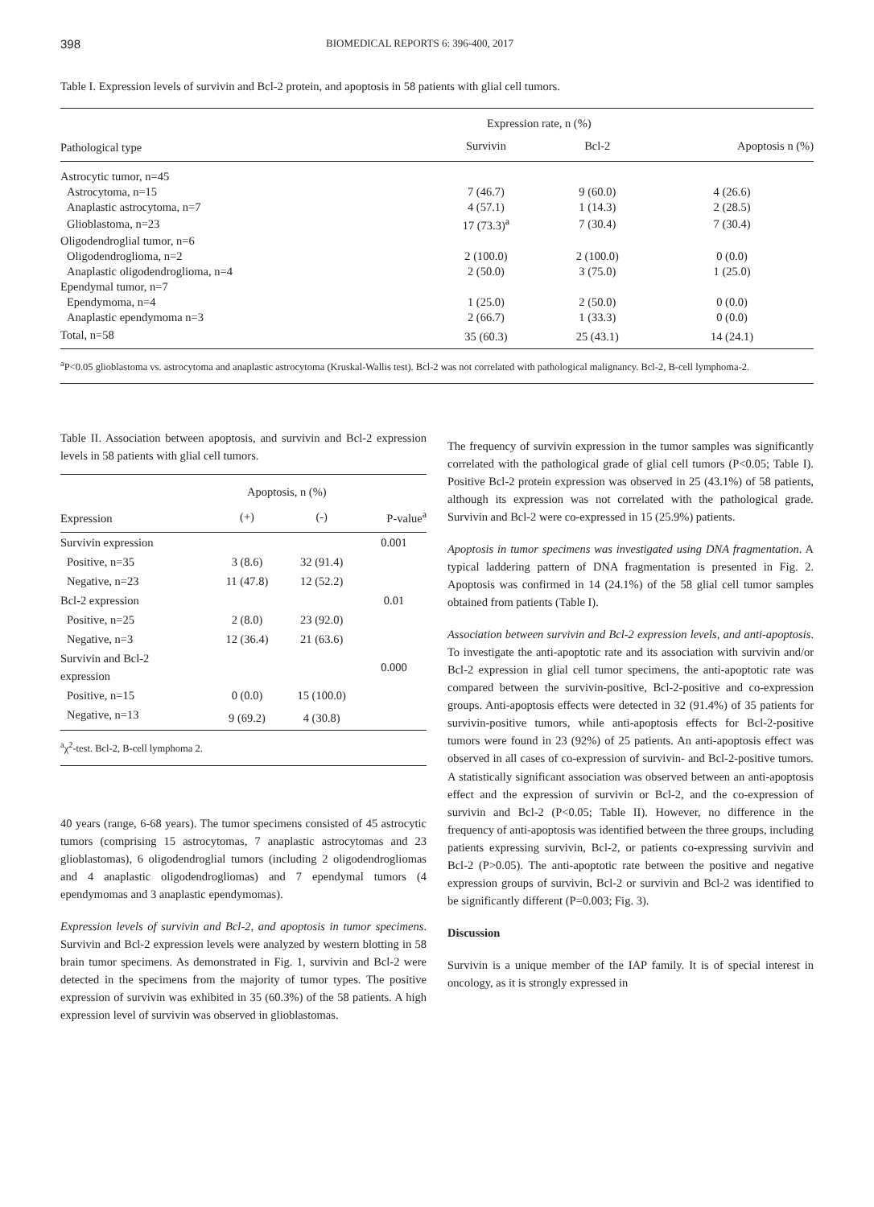398 BIOMEDICAL REPORTS 6: 396-400, 2017
Table I. Expression levels of survivin and Bcl-2 protein, and apoptosis in 58 patients with glial cell tumors.
| | Expression rate, n (%) | | |
| --- | --- | --- | --- |
| Pathological type | Survivin | Bcl-2 | Apoptosis n (%) |
| Astrocytic tumor, n=45 | | | |
| Astrocytoma, n=15 | 7 (46.7) | 9 (60.0) | 4 (26.6) |
| Anaplastic astrocytoma, n=7 | 4 (57.1) | 1 (14.3) | 2 (28.5) |
| Glioblastoma, n=23 | 17 (73.3)<sup>a</sup> | 7 (30.4) | 7 (30.4) |
| Oligodendroglial tumor, n=6 | | | |
| Oligodendroglioma, n=2 | 2 (100.0) | 2 (100.0) | 0 (0.0) |
| Anaplastic oligodendroglioma, n=4 | 2 (50.0) | 3 (75.0) | 1 (25.0) |
| Ependymal tumor, n=7 | | | |
| Ependymoma, n=4 | 1 (25.0) | 2 (50.0) | 0 (0.0) |
| Anaplastic ependymoma n=3 | 2 (66.7) | 1 (33.3) | 0 (0.0) |
| Total, n=58 | 35 (60.3) | 25 (43.1) | 14 (24.1) |
<sup>a</sup> P<0.05 glioblastoma vs. astrocytoma and anaplastic astrocytoma (Kruskal-Wallis test). Bcl-2 was not correlated with pathological malignancy. Bcl-2, B-cell lymphoma-2.
Table II. Association between apoptosis, and survivin and Bcl-2 expression levels in 58 patients with glial cell tumors.
| | Apoptosis, n (%) | | |
| --- | --- | --- | --- |
| Expression | (+) | (-) | P-value<sup>a</sup> |
| Survivin expression | | | 0.001 |
| Positive, n=35 | 3 (8.6) | 32 (91.4) | |
| Negative, n=23 | 11 (47.8) | 12 (52.2) | |
| Bcl-2 expression | | | 0.01 |
| Positive, n=25 | 2 (8.0) | 23 (92.0) | |
| Negative, n=3 | 12 (36.4) | 21 (63.6) | |
| Survivin and Bcl-2 expression | | | 0.000 |
| Positive, n=15 | 0 (0.0) | 15 (100.0) | |
| Negative, n=13 | 9 (69.2) | 4 (30.8) | |
<sup>a</sup> χ<sup>2</sup>-test. Bcl-2, B-cell lymphoma 2.
40 years (range, 6-68 years). The tumor specimens consisted of 45 astrocytic tumors (comprising 15 astrocytomas, 7 anaplastic astrocytomas and 23 glioblastomas), 6 oligodendroglial tumors (including 2 oligodendrogliomas and 4 anaplastic oligodendrogliomas) and 7 ependymal tumors (4 ependymomas and 3 anaplastic ependymomas).
Expression levels of survivin and Bcl-2, and apoptosis in tumor specimens. Survivin and Bcl-2 expression levels were analyzed by western blotting in 58 brain tumor specimens. As demonstrated in Fig. 1, survivin and Bcl-2 were detected in the specimens from the majority of tumor types. The positive expression of survivin was exhibited in 35 (60.3%) of the 58 patients. A high expression level of survivin was observed in glioblastomas.
The frequency of survivin expression in the tumor samples was significantly correlated with the pathological grade of glial cell tumors (P<0.05; Table I). Positive Bcl-2 protein expression was observed in 25 (43.1%) of 58 patients, although its expression was not correlated with the pathological grade. Survivin and Bcl-2 were co-expressed in 15 (25.9%) patients.
Apoptosis in tumor specimens was investigated using DNA fragmentation. A typical laddering pattern of DNA fragmentation is presented in Fig. 2. Apoptosis was confirmed in 14 (24.1%) of the 58 glial cell tumor samples obtained from patients (Table I).
Association between survivin and Bcl-2 expression levels, and anti-apoptosis. To investigate the anti-apoptotic rate and its association with survivin and/or Bcl-2 expression in glial cell tumor specimens, the anti-apoptotic rate was compared between the survivin-positive, Bcl-2-positive and co-expression groups. Anti-apoptosis effects were detected in 32 (91.4%) of 35 patients for survivin-positive tumors, while anti-apoptosis effects for Bcl-2-positive tumors were found in 23 (92%) of 25 patients. An anti-apoptosis effect was observed in all cases of co-expression of survivin- and Bcl-2-positive tumors. A statistically significant association was observed between an anti-apoptosis effect and the expression of survivin or Bcl-2, and the co-expression of survivin and Bcl-2 (P<0.05; Table II). However, no difference in the frequency of anti-apoptosis was identified between the three groups, including patients expressing survivin, Bcl-2, or patients co-expressing survivin and Bcl-2 (P>0.05). The anti-apoptotic rate between the positive and negative expression groups of survivin, Bcl-2 or survivin and Bcl-2 was identified to be significantly different (P=0.003; Fig. 3).
Discussion
Survivin is a unique member of the IAP family. It is of special interest in oncology, as it is strongly expressed in